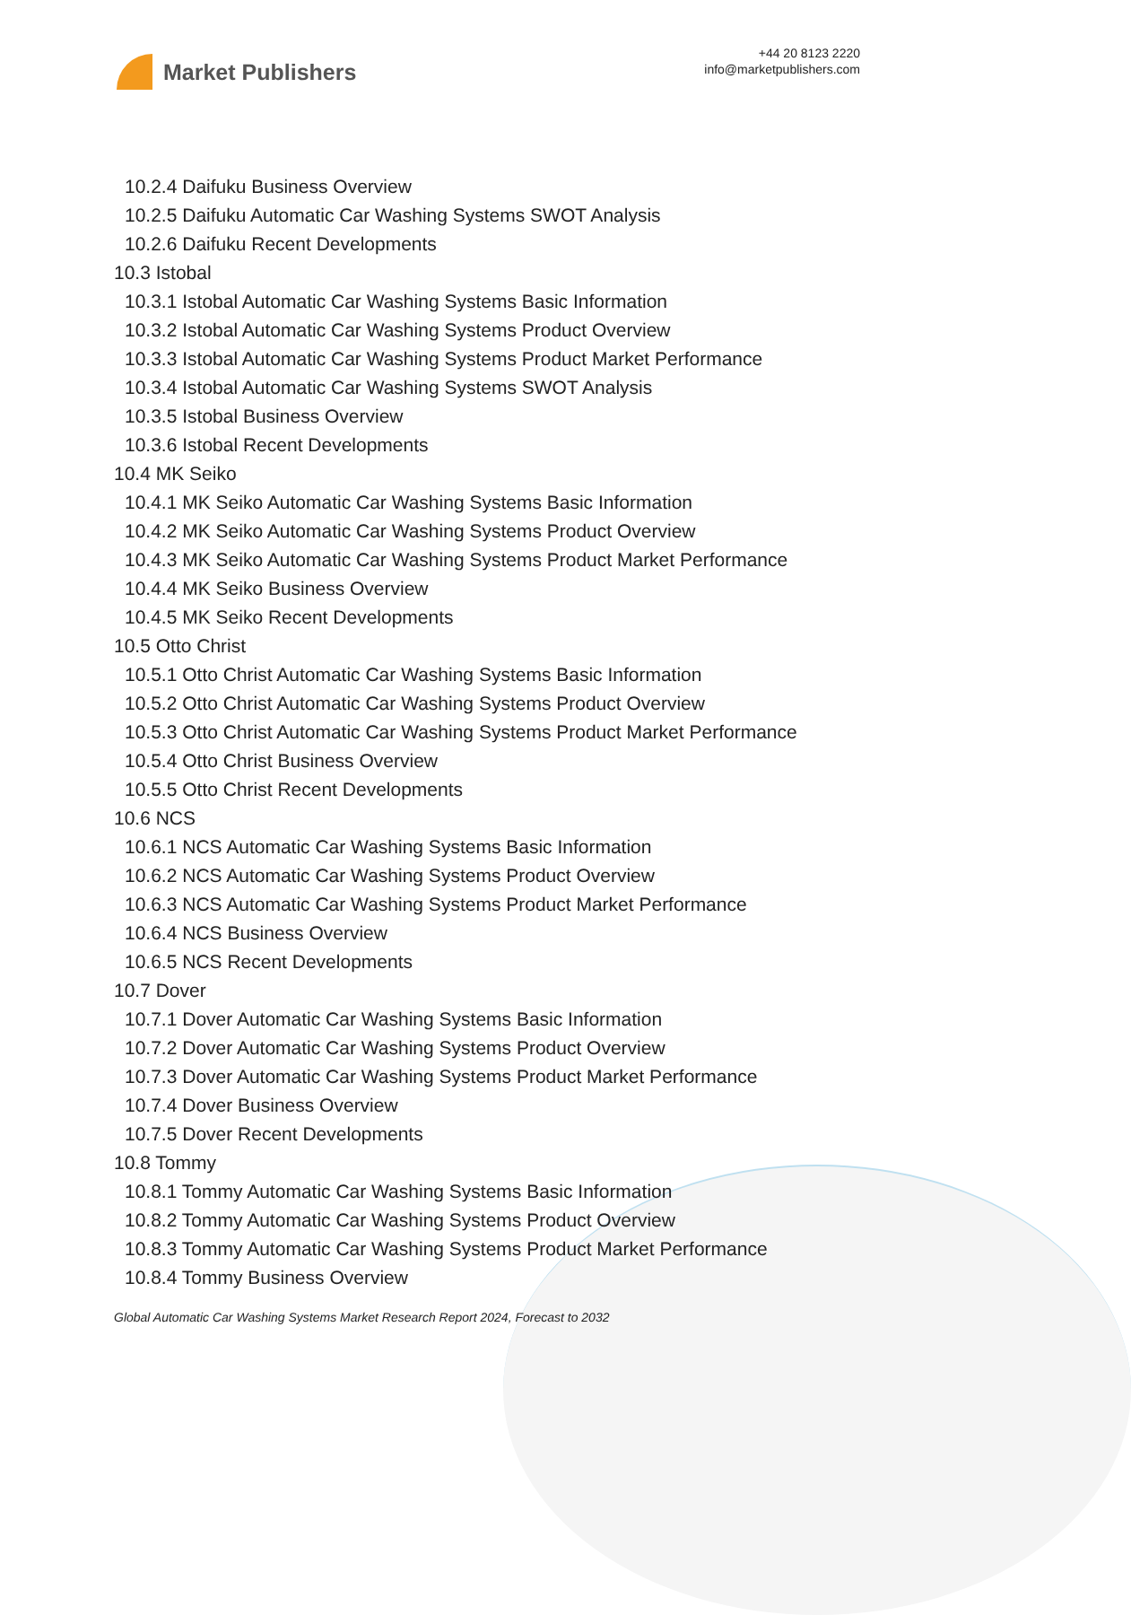Market Publishers
+44 20 8123 2220
info@marketpublishers.com
10.2.4 Daifuku Business Overview
10.2.5 Daifuku Automatic Car Washing Systems SWOT Analysis
10.2.6 Daifuku Recent Developments
10.3 Istobal
10.3.1 Istobal Automatic Car Washing Systems Basic Information
10.3.2 Istobal Automatic Car Washing Systems Product Overview
10.3.3 Istobal Automatic Car Washing Systems Product Market Performance
10.3.4 Istobal Automatic Car Washing Systems SWOT Analysis
10.3.5 Istobal Business Overview
10.3.6 Istobal Recent Developments
10.4 MK Seiko
10.4.1 MK Seiko Automatic Car Washing Systems Basic Information
10.4.2 MK Seiko Automatic Car Washing Systems Product Overview
10.4.3 MK Seiko Automatic Car Washing Systems Product Market Performance
10.4.4 MK Seiko Business Overview
10.4.5 MK Seiko Recent Developments
10.5 Otto Christ
10.5.1 Otto Christ Automatic Car Washing Systems Basic Information
10.5.2 Otto Christ Automatic Car Washing Systems Product Overview
10.5.3 Otto Christ Automatic Car Washing Systems Product Market Performance
10.5.4 Otto Christ Business Overview
10.5.5 Otto Christ Recent Developments
10.6 NCS
10.6.1 NCS Automatic Car Washing Systems Basic Information
10.6.2 NCS Automatic Car Washing Systems Product Overview
10.6.3 NCS Automatic Car Washing Systems Product Market Performance
10.6.4 NCS Business Overview
10.6.5 NCS Recent Developments
10.7 Dover
10.7.1 Dover Automatic Car Washing Systems Basic Information
10.7.2 Dover Automatic Car Washing Systems Product Overview
10.7.3 Dover Automatic Car Washing Systems Product Market Performance
10.7.4 Dover Business Overview
10.7.5 Dover Recent Developments
10.8 Tommy
10.8.1 Tommy Automatic Car Washing Systems Basic Information
10.8.2 Tommy Automatic Car Washing Systems Product Overview
10.8.3 Tommy Automatic Car Washing Systems Product Market Performance
10.8.4 Tommy Business Overview
Global Automatic Car Washing Systems Market Research Report 2024, Forecast to 2032